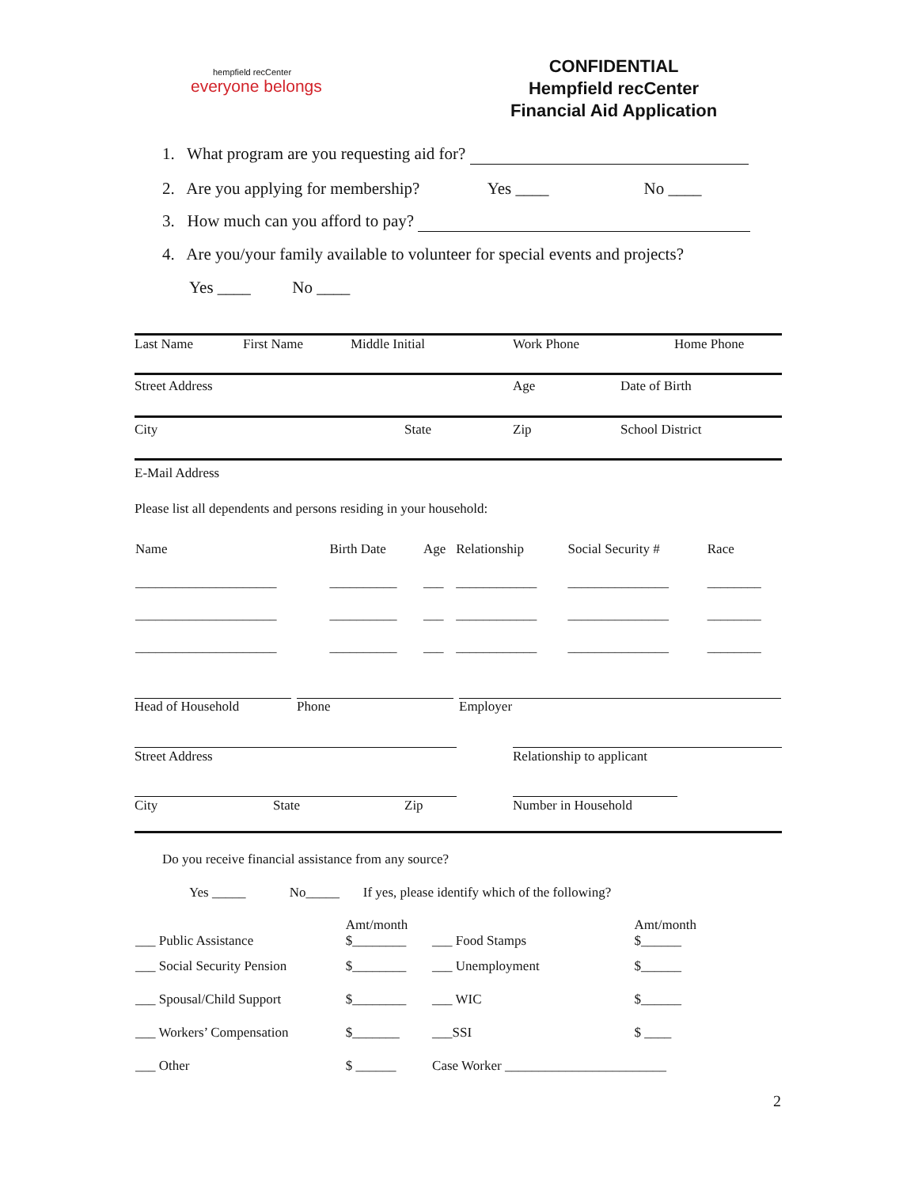hempfield recCenter
everyone belongs
CONFIDENTIAL
Hempfield recCenter
Financial Aid Application
1. What program are you requesting aid for?
2. Are you applying for membership? Yes ____ No ____
3. How much can you afford to pay?
4. Are you/your family available to volunteer for special events and projects?
Yes ____ No ____
Last Name First Name Middle Initial Work Phone Home Phone
Street Address Age Date of Birth
City State Zip School District
E-Mail Address
Please list all dependents and persons residing in your household:
| Name | Birth Date | Age | Relationship | Social Security # | Race |
| --- | --- | --- | --- | --- | --- |
| _____________________ | __________ | ___ | ____________ | _______________ | ________ |
| _____________________ | __________ | ___ | ____________ | _______________ | ________ |
| _____________________ | __________ | ___ | ____________ | _______________ | ________ |
Head of Household Phone Employer
Street Address Relationship to applicant
City State Zip Number in Household
Do you receive financial assistance from any source?
Yes _____ No_____ If yes, please identify which of the following?
| ___ Public Assistance | Amt/month $________ | ___ Food Stamps | Amt/month $______ |
| ___ Social Security Pension | $________ | ___ Unemployment | $______ |
| ___ Spousal/Child Support | $________ | ___ WIC | $______ |
| ___ Workers’ Compensation | $_______ | ___SSI | $ ____ |
| ___ Other | $ ______ | Case Worker ________________________ | |
2